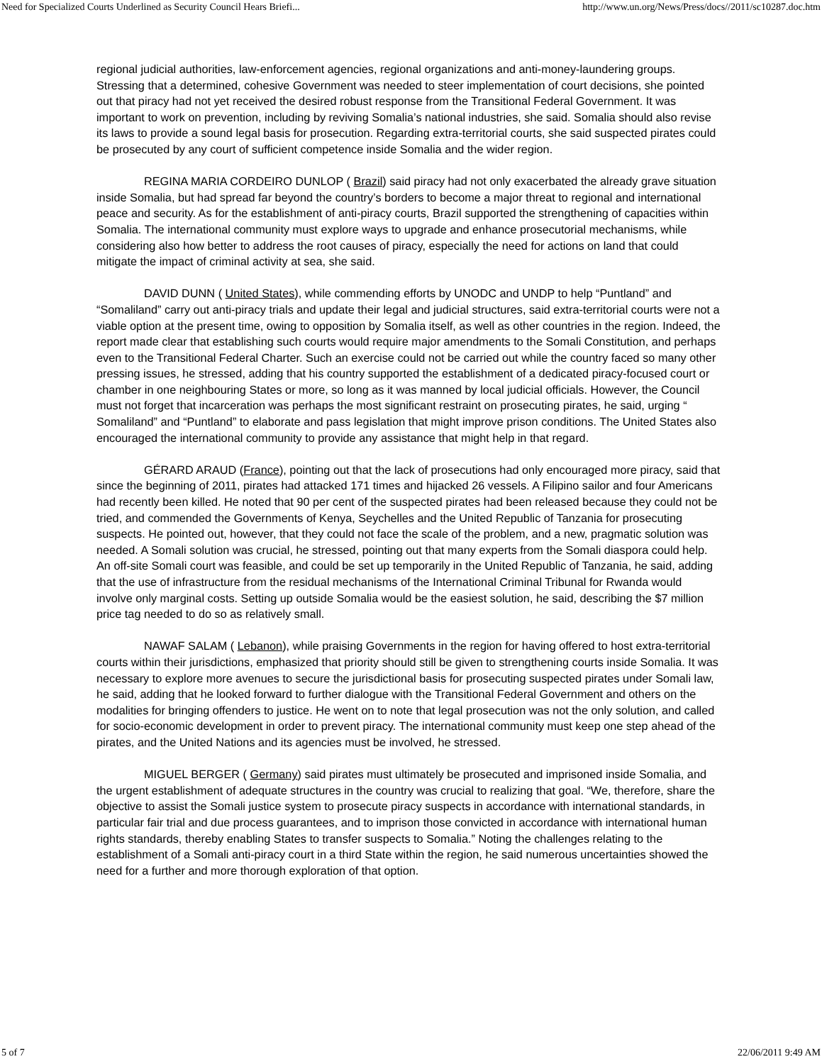Need for Specialized Courts Underlined as Security Council Hears Briefi... http://www.un.org/News/Press/docs//2011/sc10287.doc.htm
regional judicial authorities, law-enforcement agencies, regional organizations and anti-money-laundering groups. Stressing that a determined, cohesive Government was needed to steer implementation of court decisions, she pointed out that piracy had not yet received the desired robust response from the Transitional Federal Government. It was important to work on prevention, including by reviving Somalia’s national industries, she said. Somalia should also revise its laws to provide a sound legal basis for prosecution. Regarding extra-territorial courts, she said suspected pirates could be prosecuted by any court of sufficient competence inside Somalia and the wider region.
REGINA MARIA CORDEIRO DUNLOP ( Brazil) said piracy had not only exacerbated the already grave situation inside Somalia, but had spread far beyond the country’s borders to become a major threat to regional and international peace and security. As for the establishment of anti-piracy courts, Brazil supported the strengthening of capacities within Somalia. The international community must explore ways to upgrade and enhance prosecutorial mechanisms, while considering also how better to address the root causes of piracy, especially the need for actions on land that could mitigate the impact of criminal activity at sea, she said.
DAVID DUNN ( United States), while commending efforts by UNODC and UNDP to help “Puntland” and “Somaliland” carry out anti-piracy trials and update their legal and judicial structures, said extra-territorial courts were not a viable option at the present time, owing to opposition by Somalia itself, as well as other countries in the region. Indeed, the report made clear that establishing such courts would require major amendments to the Somali Constitution, and perhaps even to the Transitional Federal Charter. Such an exercise could not be carried out while the country faced so many other pressing issues, he stressed, adding that his country supported the establishment of a dedicated piracy-focused court or chamber in one neighbouring States or more, so long as it was manned by local judicial officials. However, the Council must not forget that incarceration was perhaps the most significant restraint on prosecuting pirates, he said, urging “ Somaliland” and “Puntland” to elaborate and pass legislation that might improve prison conditions. The United States also encouraged the international community to provide any assistance that might help in that regard.
GÉRARD ARAUD (France), pointing out that the lack of prosecutions had only encouraged more piracy, said that since the beginning of 2011, pirates had attacked 171 times and hijacked 26 vessels. A Filipino sailor and four Americans had recently been killed. He noted that 90 per cent of the suspected pirates had been released because they could not be tried, and commended the Governments of Kenya, Seychelles and the United Republic of Tanzania for prosecuting suspects. He pointed out, however, that they could not face the scale of the problem, and a new, pragmatic solution was needed. A Somali solution was crucial, he stressed, pointing out that many experts from the Somali diaspora could help. An off-site Somali court was feasible, and could be set up temporarily in the United Republic of Tanzania, he said, adding that the use of infrastructure from the residual mechanisms of the International Criminal Tribunal for Rwanda would involve only marginal costs. Setting up outside Somalia would be the easiest solution, he said, describing the $7 million price tag needed to do so as relatively small.
NAWAF SALAM ( Lebanon), while praising Governments in the region for having offered to host extra-territorial courts within their jurisdictions, emphasized that priority should still be given to strengthening courts inside Somalia. It was necessary to explore more avenues to secure the jurisdictional basis for prosecuting suspected pirates under Somali law, he said, adding that he looked forward to further dialogue with the Transitional Federal Government and others on the modalities for bringing offenders to justice. He went on to note that legal prosecution was not the only solution, and called for socio-economic development in order to prevent piracy. The international community must keep one step ahead of the pirates, and the United Nations and its agencies must be involved, he stressed.
MIGUEL BERGER ( Germany) said pirates must ultimately be prosecuted and imprisoned inside Somalia, and the urgent establishment of adequate structures in the country was crucial to realizing that goal. “We, therefore, share the objective to assist the Somali justice system to prosecute piracy suspects in accordance with international standards, in particular fair trial and due process guarantees, and to imprison those convicted in accordance with international human rights standards, thereby enabling States to transfer suspects to Somalia.” Noting the challenges relating to the establishment of a Somali anti-piracy court in a third State within the region, he said numerous uncertainties showed the need for a further and more thorough exploration of that option.
5 of 7 22/06/2011 9:49 AM